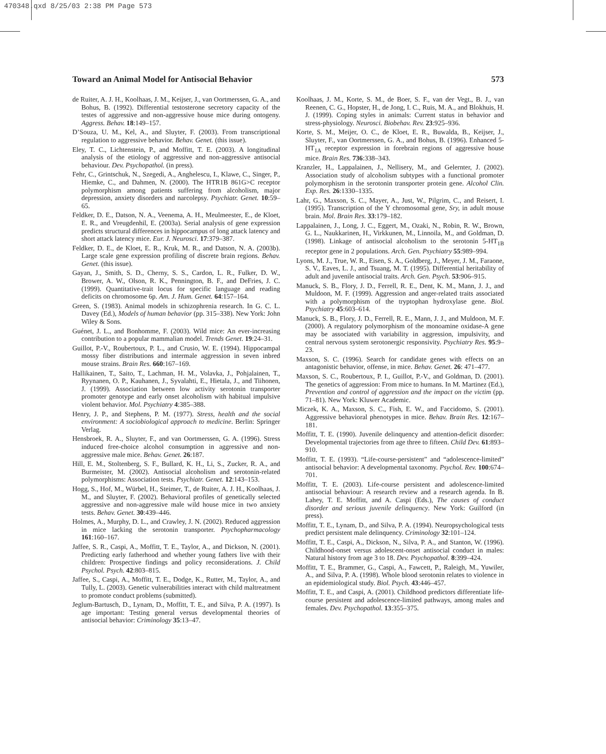470348.qxd 8/25/03 2:38 PM Page 573
Toward an Animal Model for Antisocial Behavior 573
de Ruiter, A. J. H., Koolhaas, J. M., Keijser, J., van Oortmerssen, G. A., and Bohus, B. (1992). Differential testosterone secretory capacity of the testes of aggressive and non-aggressive house mice during ontogeny. Aggress. Behav. 18:149–157.
D’Souza, U. M., Kel, A., and Sluyter, F. (2003). From transcriptional regulation to aggressive behavior. Behav. Genet. (this issue).
Eley, T. C., Lichtenstein, P., and Moffitt, T. E. (2003). A longitudinal analysis of the etiology of aggressive and non-aggressive antisocial behaviour. Dev. Psychopathol. (in press).
Fehr, C., Grintschuk, N., Szegedi, A., Anghelescu, I., Klawe, C., Singer, P., Hiemke, C., and Dahmen, N. (2000). The HTR1B 861G>C receptor polymorphism among patients suffering from alcoholism, major depression, anxiety disorders and narcolepsy. Psychiatr. Genet. 10:59–65.
Feldker, D. E., Datson, N. A., Veenema, A. H., Meulmeester, E., de Kloet, E. R., and Vreugdenhil, E. (2003a). Serial analysis of gene expression predicts structural differences in hippocampus of long attack latency and short attack latency mice. Eur. J. Neurosci. 17:379–387.
Feldker, D. E., de Kloet, E. R., Kruk, M. R., and Datson, N. A. (2003b). Large scale gene expression profiling of discrete brain regions. Behav. Genet. (this issue).
Gayan, J., Smith, S. D., Cherny, S. S., Cardon, L. R., Fulker, D. W., Brower, A. W., Olson, R. K., Pennington, B. F., and DeFries, J. C. (1999). Quantitative-trait locus for specific language and reading deficits on chromosome 6p. Am. J. Hum. Genet. 64:157–164.
Green, S. (1983). Animal models in schizophrenia research. In G. C. L. Davey (Ed.), Models of human behavior (pp. 315–338). New York: John Wiley & Sons.
Guénet, J. L., and Bonhomme, F. (2003). Wild mice: An ever-increasing contribution to a popular mammalian model. Trends Genet. 19:24–31.
Guillot, P.-V., Roubertoux, P. L., and Crusio, W. E. (1994). Hippocampal mossy fiber distributions and intermale aggression in seven inbred mouse strains. Brain Res. 660:167–169.
Hallikainen, T., Saito, T., Lachman, H. M., Volavka, J., Pohjalainen, T., Ryynanen, O. P., Kauhanen, J., Syvalahti, E., Hietala, J., and Tiihonen, J. (1999). Association between low activity serotonin transporter promoter genotype and early onset alcoholism with habitual impulsive violent behavior. Mol. Psychiatry 4:385–388.
Henry, J. P., and Stephens, P. M. (1977). Stress, health and the social environment: A sociobiological approach to medicine. Berlin: Springer Verlag.
Hensbroek, R. A., Sluyter, F., and van Oortmerssen, G. A. (1996). Stress induced free-choice alcohol consumption in aggressive and non-aggressive male mice. Behav. Genet. 26:187.
Hill, E. M., Stoltenberg, S. F., Bullard, K. H., Li, S., Zucker, R. A., and Burmeister, M. (2002). Antisocial alcoholism and serotonin-related polymorphisms: Association tests. Psychiatr. Genet. 12:143–153.
Hogg, S., Hof, M., Würbel, H., Steimer, T., de Ruiter, A. J. H., Koolhaas, J. M., and Sluyter, F. (2002). Behavioral profiles of genetically selected aggressive and non-aggressive male wild house mice in two anxiety tests. Behav. Genet. 30:439–446.
Holmes, A., Murphy, D. L., and Crawley, J. N. (2002). Reduced aggression in mice lacking the serotonin transporter. Psychopharmacology 161:160–167.
Jaffee, S. R., Caspi, A., Moffitt, T. E., Taylor, A., and Dickson, N. (2001). Predicting early fatherhood and whether young fathers live with their children: Prospective findings and policy reconsiderations. J. Child Psychol. Psych. 42:803–815.
Jaffee, S., Caspi, A., Moffitt, T. E., Dodge, K., Rutter, M., Taylor, A., and Tully, L. (2003). Genetic vulnerabilities interact with child maltreatment to promote conduct problems (submitted).
Jeglum-Bartusch, D., Lynam, D., Moffitt, T. E., and Silva, P. A. (1997). Is age important: Testing general versus developmental theories of antisocial behavior: Criminology 35:13–47.
Koolhaas, J. M., Korte, S. M., de Boer, S. F., van der Vegt., B. J., van Reenen, C. G., Hopster, H., de Jong, I. C., Ruis, M. A., and Blokhuis, H. J. (1999). Coping styles in animals: Current status in behavior and stress-physiology. Neurosci. Biobehav. Rev. 23:925–936.
Korte, S. M., Meijer, O. C., de Kloet, E. R., Buwalda, B., Keijser, J., Sluyter, F., van Oortmerssen, G. A., and Bohus, B. (1996). Enhanced 5-HT<sub>1A</sub> receptor expression in forebrain regions of aggressive house mice. Brain Res. 736:338–343.
Kranzler, H., Lappalainen, J., Nellisery, M., and Gelernter, J. (2002). Association study of alcoholism subtypes with a functional promoter polymorphism in the serotonin transporter protein gene. Alcohol Clin. Exp. Res. 26:1330–1335.
Lahr, G., Maxson, S. C., Mayer, A., Just, W., Pilgrim, C., and Reisert, I. (1995). Transcription of the Y chromosomal gene, Sry, in adult mouse brain. Mol. Brain Res. 33:179–182.
Lappalainen, J., Long, J. C., Eggert, M., Ozaki, N., Robin, R. W., Brown, G. L., Naukkarinen, H., Virkkunen, M., Linnoila, M., and Goldman, D. (1998). Linkage of antisocial alcoholism to the serotonin 5-HT<sub>1B</sub> receptor gene in 2 populations. Arch. Gen. Psychiatry 55:989–994.
Lyons, M. J., True, W. R., Eisen, S. A., Goldberg, J., Meyer, J. M., Faraone, S. V., Eaves, L. J., and Tsuang, M. T. (1995). Differential heritability of adult and juvenile antisocial traits. Arch. Gen. Psych. 53:906–915.
Manuck, S. B., Flory, J. D., Ferrell, R. E., Dent, K. M., Mann, J. J., and Muldoon, M. F. (1999). Aggression and anger-related traits associated with a polymorphism of the tryptophan hydroxylase gene. Biol. Psychiatry 45:603–614.
Manuck, S. B., Flory, J. D., Ferrell, R. E., Mann, J. J., and Muldoon, M. F. (2000). A regulatory polymorphism of the monoamine oxidase-A gene may be associated with variability in aggression, impulsivity, and central nervous system serotonergic responsivity. Psychiatry Res. 95:9–23.
Maxson, S. C. (1996). Search for candidate genes with effects on an antagonistic behavior, offense, in mice. Behav. Genet. 26: 471–477.
Maxson, S. C., Roubertoux, P. I., Guillot, P.-V., and Goldman, D. (2001). The genetics of aggression: From mice to humans. In M. Martinez (Ed.), Prevention and control of aggression and the impact on the victim (pp. 71–81). New York: Kluwer Academic.
Miczek, K. A., Maxson, S. C., Fish, E. W., and Faccidomo, S. (2001). Aggressive behavioral phenotypes in mice. Behav. Brain Res. 12:167–181.
Moffitt, T. E. (1990). Juvenile delinquency and attention-deficit disorder: Developmental trajectories from age three to fifteen. Child Dev. 61:893–910.
Moffitt, T. E. (1993). “Life-course-persistent” and “adolescence-limited” antisocial behavior: A developmental taxonomy. Psychol. Rev. 100:674–701.
Moffitt, T. E. (2003). Life-course persistent and adolescence-limited antisocial behaviour: A research review and a research agenda. In B. Lahey, T. E. Moffitt, and A. Caspi (Eds.), The causes of conduct disorder and serious juvenile delinquency. New York: Guilford (in press).
Moffitt, T. E., Lynam, D., and Silva, P. A. (1994). Neuropsychological tests predict persistent male delinquency. Criminology 32:101–124.
Moffitt, T. E., Caspi, A., Dickson, N., Silva, P. A., and Stanton, W. (1996). Childhood-onset versus adolescent-onset antisocial conduct in males: Natural history from age 3 to 18. Dev. Psychopathol. 8:399–424.
Moffitt, T. E., Brammer, G., Caspi, A., Fawcett, P., Raleigh, M., Yuwiler, A., and Silva, P. A. (1998). Whole blood serotonin relates to violence in an epidemiological study. Biol. Psych. 43:446–457.
Moffitt, T. E., and Caspi, A. (2001). Childhood predictors differentiate life-course persistent and adolescence-limited pathways, among males and females. Dev. Psychopathol. 13:355–375.